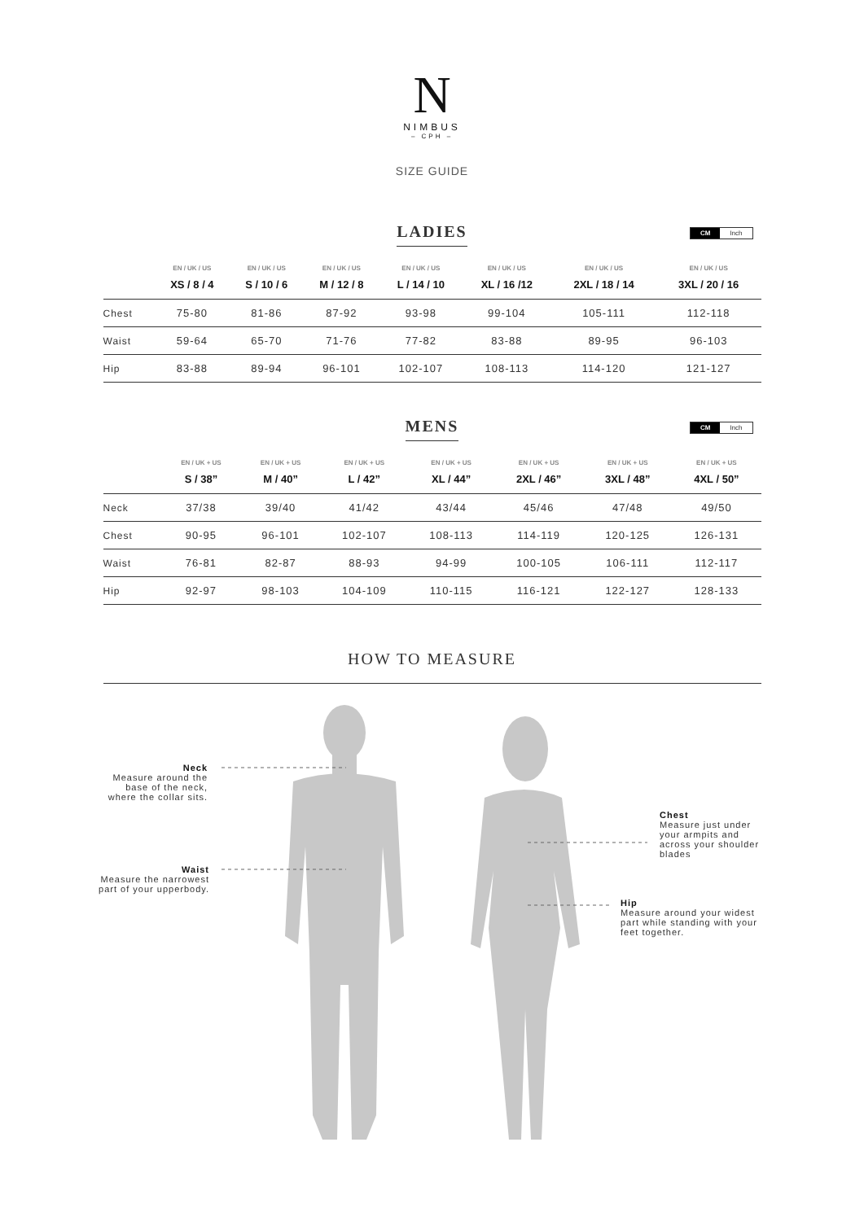N
NIMBUS
– CPH –
SIZE GUIDE
LADIES
CM Inch
| | EN / UK / US | EN / UK / US | EN / UK / US | EN / UK / US | EN / UK / US | EN / UK / US | EN / UK / US |
| --- | --- | --- | --- | --- | --- | --- | --- |
| | XS / 8 / 4 | S / 10 / 6 | M / 12 / 8 | L / 14 / 10 | XL / 16 /12 | 2XL / 18 / 14 | 3XL / 20 / 16 |
| Chest | 75-80 | 81-86 | 87-92 | 93-98 | 99-104 | 105-111 | 112-118 |
| Waist | 59-64 | 65-70 | 71-76 | 77-82 | 83-88 | 89-95 | 96-103 |
| Hip | 83-88 | 89-94 | 96-101 | 102-107 | 108-113 | 114-120 | 121-127 |
MENS
CM Inch
| | EN / UK + US | EN / UK + US | EN / UK + US | EN / UK + US | EN / UK + US | EN / UK + US | EN / UK + US |
| --- | --- | --- | --- | --- | --- | --- | --- |
| | S / 38” | M / 40” | L / 42” | XL / 44” | 2XL / 46” | 3XL / 48” | 4XL / 50” |
| Neck | 37/38 | 39/40 | 41/42 | 43/44 | 45/46 | 47/48 | 49/50 |
| Chest | 90-95 | 96-101 | 102-107 | 108-113 | 114-119 | 120-125 | 126-131 |
| Waist | 76-81 | 82-87 | 88-93 | 94-99 | 100-105 | 106-111 | 112-117 |
| Hip | 92-97 | 98-103 | 104-109 | 110-115 | 116-121 | 122-127 | 128-133 |
HOW TO MEASURE
Neck
Measure around the base of the neck, where the collar sits.
Waist
Measure the narrowest part of your upperbody.
Chest
Measure just under your armpits and across your shoulder blades
Hip
Measure around your widest part while standing with your feet together.